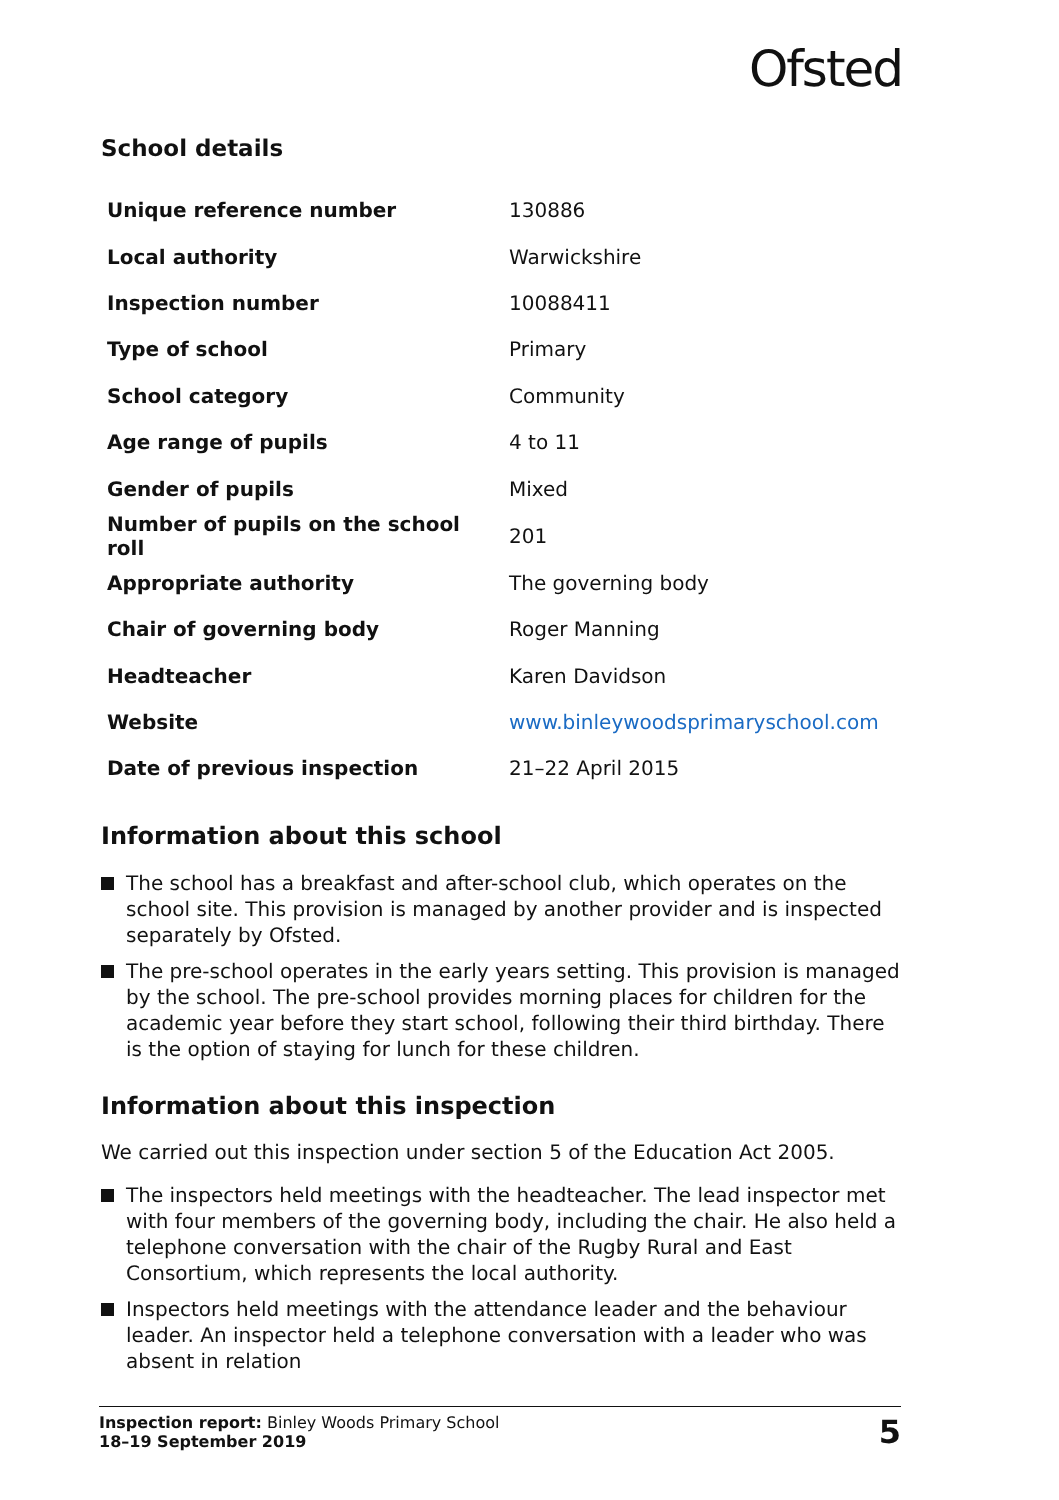Ofsted
School details
| Unique reference number | 130886 |
| Local authority | Warwickshire |
| Inspection number | 10088411 |
| Type of school | Primary |
| School category | Community |
| Age range of pupils | 4 to 11 |
| Gender of pupils | Mixed |
| Number of pupils on the school roll | 201 |
| Appropriate authority | The governing body |
| Chair of governing body | Roger Manning |
| Headteacher | Karen Davidson |
| Website | www.binleywoodsprimaryschool.com |
| Date of previous inspection | 21–22 April 2015 |
Information about this school
The school has a breakfast and after-school club, which operates on the school site. This provision is managed by another provider and is inspected separately by Ofsted.
The pre-school operates in the early years setting. This provision is managed by the school. The pre-school provides morning places for children for the academic year before they start school, following their third birthday. There is the option of staying for lunch for these children.
Information about this inspection
We carried out this inspection under section 5 of the Education Act 2005.
The inspectors held meetings with the headteacher. The lead inspector met with four members of the governing body, including the chair. He also held a telephone conversation with the chair of the Rugby Rural and East Consortium, which represents the local authority.
Inspectors held meetings with the attendance leader and the behaviour leader. An inspector held a telephone conversation with a leader who was absent in relation
Inspection report: Binley Woods Primary School
18–19 September 2019
5